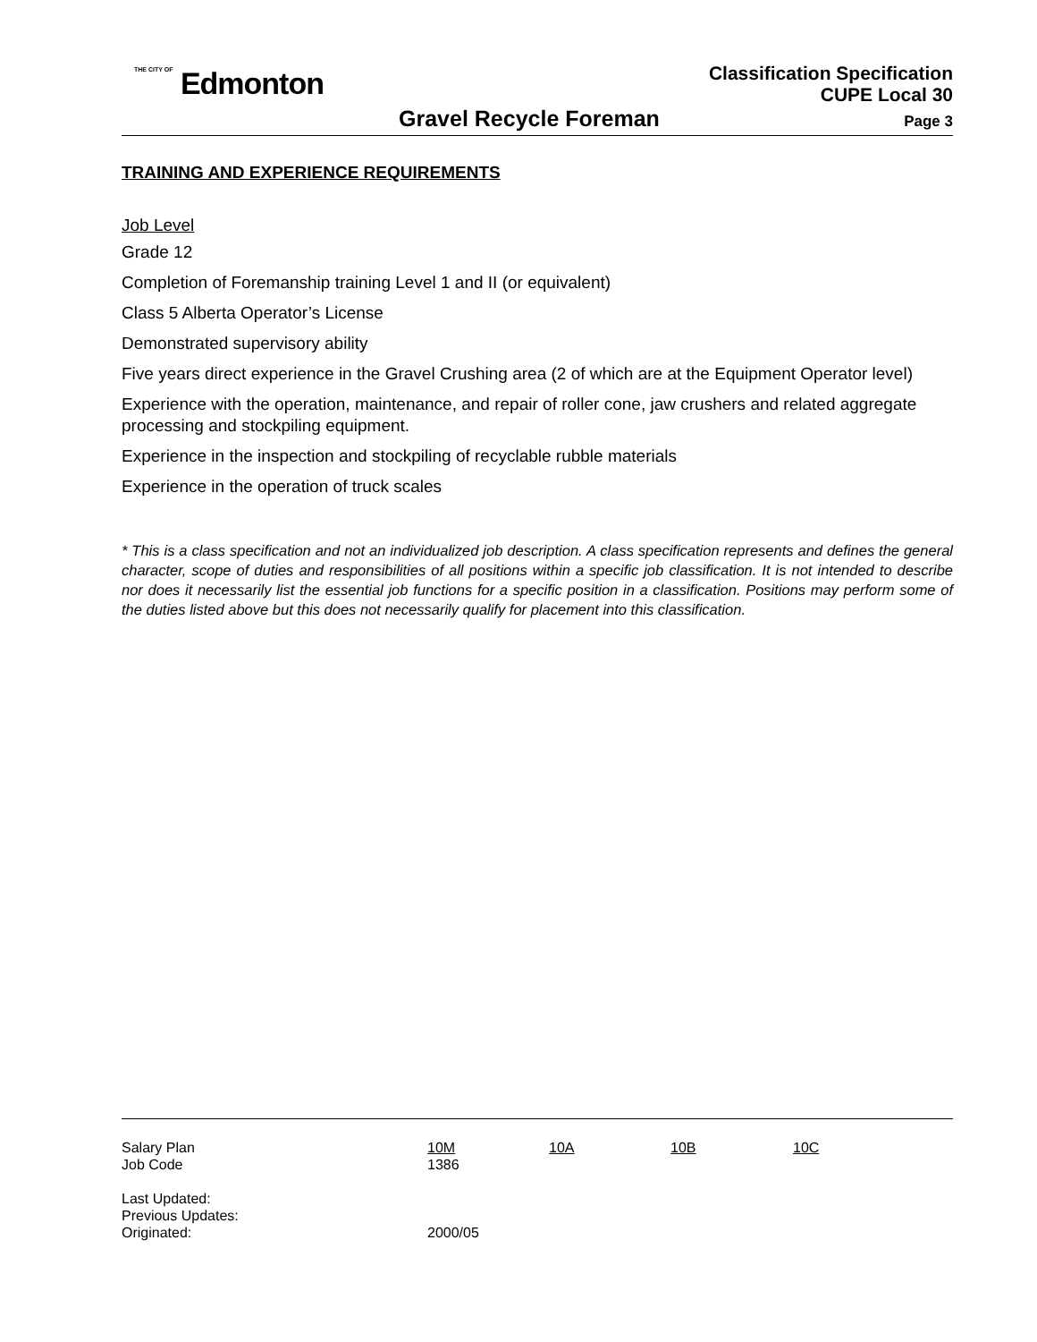THE CITY OF Edmonton
Classification Specification
CUPE Local 30
Gravel Recycle Foreman
Page 3
TRAINING AND EXPERIENCE REQUIREMENTS
Job Level
Grade 12
Completion of Foremanship training Level 1 and II (or equivalent)
Class 5 Alberta Operator’s License
Demonstrated supervisory ability
Five years direct experience in the Gravel Crushing area (2 of which are at the Equipment Operator level)
Experience with the operation, maintenance, and repair of roller cone, jaw crushers and related aggregate processing and stockpiling equipment.
Experience in the inspection and stockpiling of recyclable rubble materials
Experience in the operation of truck scales
* This is a class specification and not an individualized job description. A class specification represents and defines the general character, scope of duties and responsibilities of all positions within a specific job classification. It is not intended to describe nor does it necessarily list the essential job functions for a specific position in a classification. Positions may perform some of the duties listed above but this does not necessarily qualify for placement into this classification.
| Salary Plan | 10M | 10A | 10B | 10C |
| Job Code | 1386 | | | |
| Last Updated: | | | | |
| Previous Updates: | | | | |
| Originated: | 2000/05 | | | |